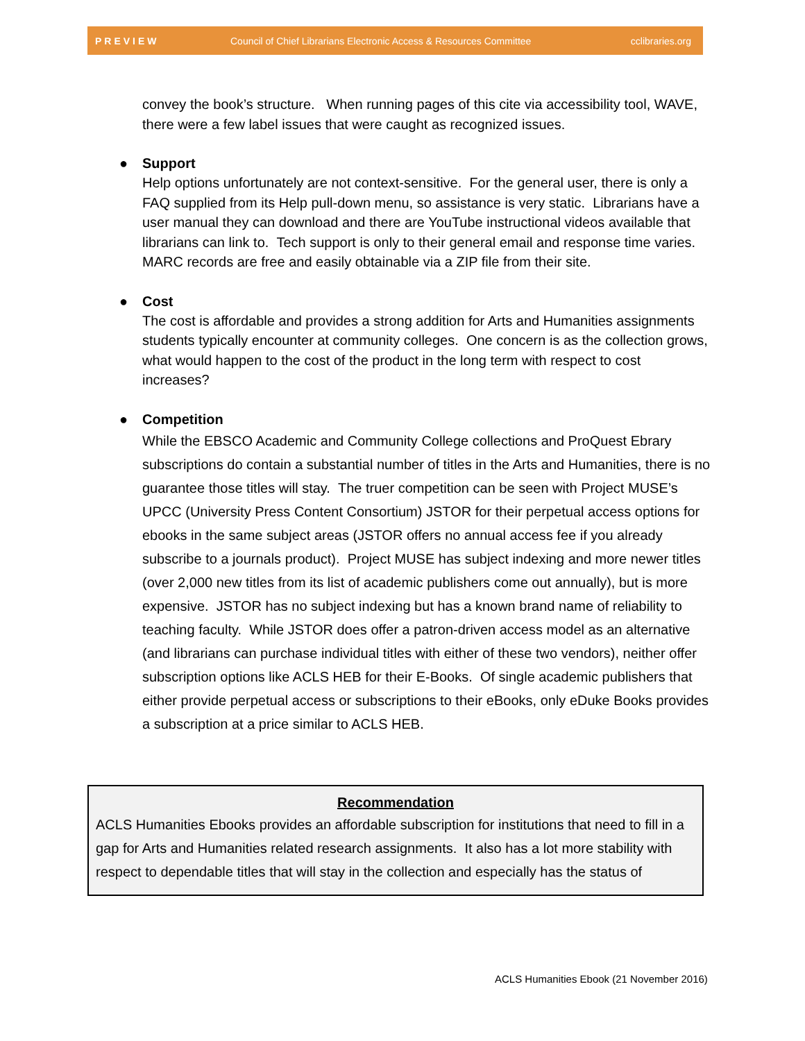PREVIEW Council of Chief Librarians Electronic Access & Resources Committee cclibraries.org
convey the book’s structure. When running pages of this cite via accessibility tool, WAVE, there were a few label issues that were caught as recognized issues.
● Support
Help options unfortunately are not context-sensitive. For the general user, there is only a FAQ supplied from its Help pull-down menu, so assistance is very static. Librarians have a user manual they can download and there are YouTube instructional videos available that librarians can link to. Tech support is only to their general email and response time varies. MARC records are free and easily obtainable via a ZIP file from their site.
● Cost
The cost is affordable and provides a strong addition for Arts and Humanities assignments students typically encounter at community colleges. One concern is as the collection grows, what would happen to the cost of the product in the long term with respect to cost increases?
● Competition
While the EBSCO Academic and Community College collections and ProQuest Ebrary subscriptions do contain a substantial number of titles in the Arts and Humanities, there is no guarantee those titles will stay. The truer competition can be seen with Project MUSE’s UPCC (University Press Content Consortium) JSTOR for their perpetual access options for ebooks in the same subject areas (JSTOR offers no annual access fee if you already subscribe to a journals product). Project MUSE has subject indexing and more newer titles (over 2,000 new titles from its list of academic publishers come out annually), but is more expensive. JSTOR has no subject indexing but has a known brand name of reliability to teaching faculty. While JSTOR does offer a patron-driven access model as an alternative (and librarians can purchase individual titles with either of these two vendors), neither offer subscription options like ACLS HEB for their E-Books. Of single academic publishers that either provide perpetual access or subscriptions to their eBooks, only eDuke Books provides a subscription at a price similar to ACLS HEB.
Recommendation
ACLS Humanities Ebooks provides an affordable subscription for institutions that need to fill in a gap for Arts and Humanities related research assignments. It also has a lot more stability with respect to dependable titles that will stay in the collection and especially has the status of
ACLS Humanities Ebook (21 November 2016)